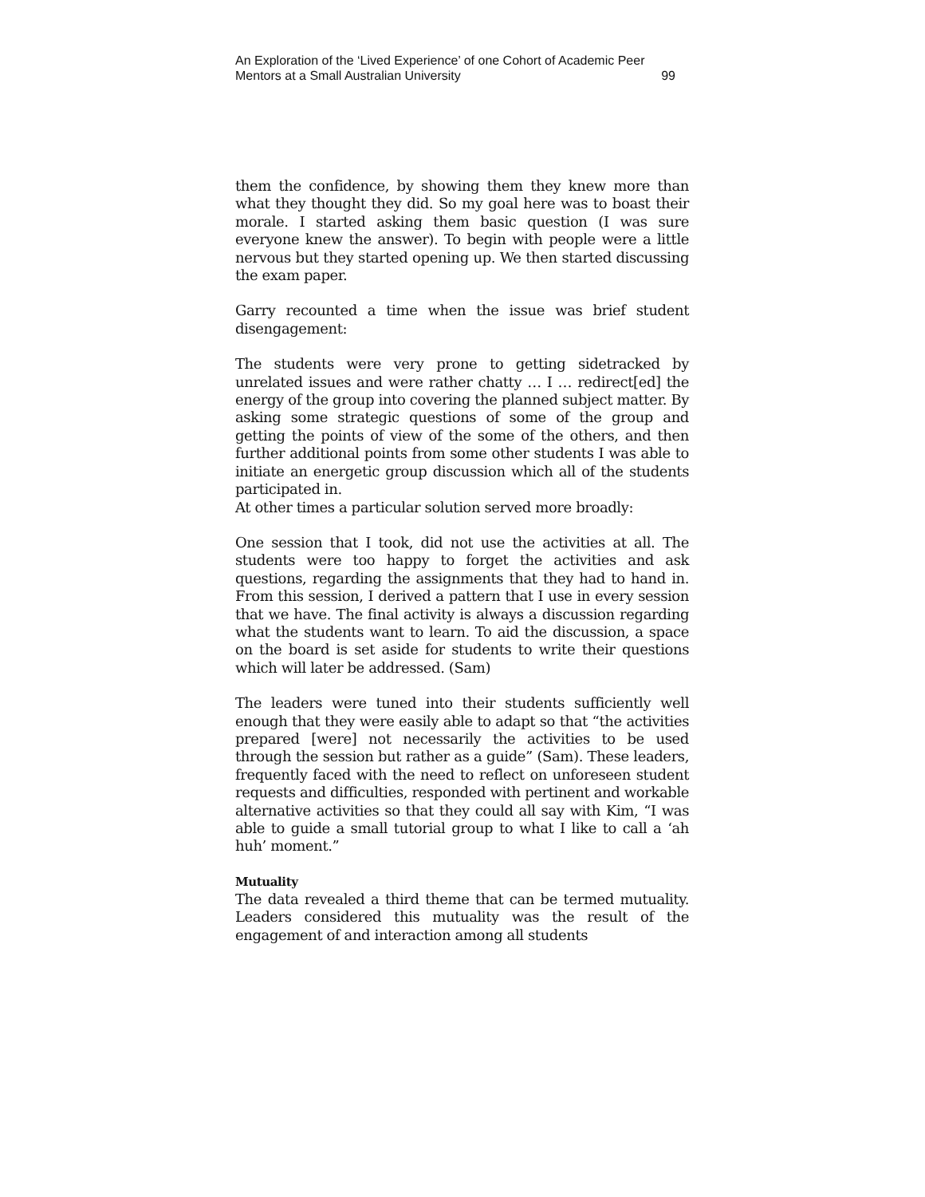An Exploration of the ‘Lived Experience’ of one Cohort of Academic Peer
Mentors at a Small Australian University 99
them the confidence, by showing them they knew more than what they thought they did. So my goal here was to boast their morale. I started asking them basic question (I was sure everyone knew the answer). To begin with people were a little nervous but they started opening up. We then started discussing the exam paper.
Garry recounted a time when the issue was brief student disengagement:
The students were very prone to getting sidetracked by unrelated issues and were rather chatty … I … redirect[ed] the energy of the group into covering the planned subject matter. By asking some strategic questions of some of the group and getting the points of view of the some of the others, and then further additional points from some other students I was able to initiate an energetic group discussion which all of the students participated in.
At other times a particular solution served more broadly:
One session that I took, did not use the activities at all. The students were too happy to forget the activities and ask questions, regarding the assignments that they had to hand in. From this session, I derived a pattern that I use in every session that we have. The final activity is always a discussion regarding what the students want to learn. To aid the discussion, a space on the board is set aside for students to write their questions which will later be addressed. (Sam)
The leaders were tuned into their students sufficiently well enough that they were easily able to adapt so that “the activities prepared [were] not necessarily the activities to be used through the session but rather as a guide” (Sam). These leaders, frequently faced with the need to reflect on unforeseen student requests and difficulties, responded with pertinent and workable alternative activities so that they could all say with Kim, “I was able to guide a small tutorial group to what I like to call a ‘ah huh’ moment.”
Mutuality
The data revealed a third theme that can be termed mutuality. Leaders considered this mutuality was the result of the engagement of and interaction among all students